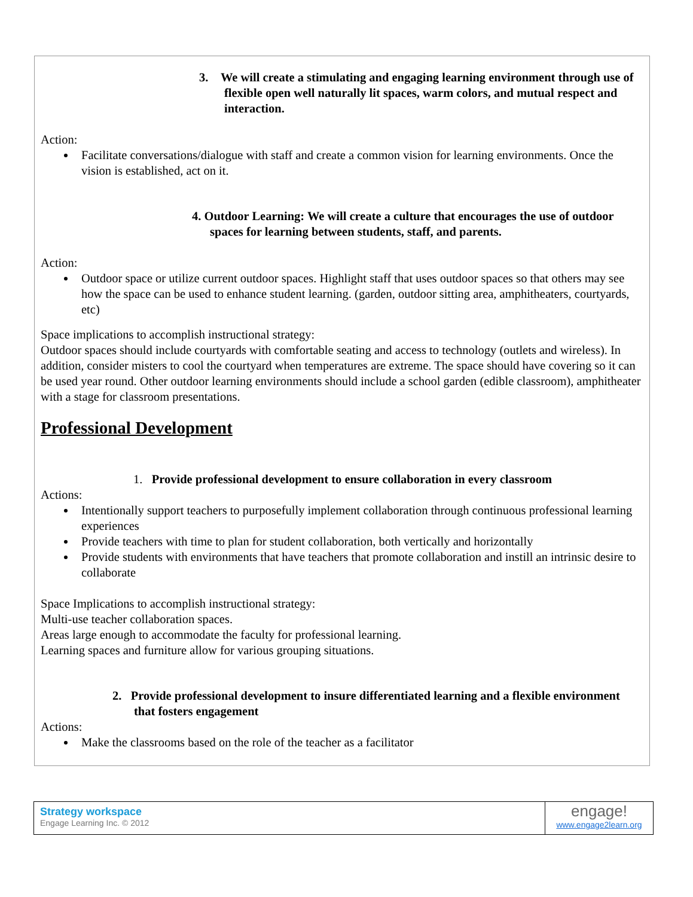3. We will create a stimulating and engaging learning environment through use of flexible open well naturally lit spaces, warm colors, and mutual respect and interaction.
Action:
Facilitate conversations/dialogue with staff and create a common vision for learning environments. Once the vision is established, act on it.
4. Outdoor Learning: We will create a culture that encourages the use of outdoor spaces for learning between students, staff, and parents.
Action:
Outdoor space or utilize current outdoor spaces. Highlight staff that uses outdoor spaces so that others may see how the space can be used to enhance student learning. (garden, outdoor sitting area, amphitheaters, courtyards, etc)
Space implications to accomplish instructional strategy:
Outdoor spaces should include courtyards with comfortable seating and access to technology (outlets and wireless). In addition, consider misters to cool the courtyard when temperatures are extreme. The space should have covering so it can be used year round. Other outdoor learning environments should include a school garden (edible classroom), amphitheater with a stage for classroom presentations.
Professional Development
1. Provide professional development to ensure collaboration in every classroom
Actions:
Intentionally support teachers to purposefully implement collaboration through continuous professional learning experiences
Provide teachers with time to plan for student collaboration, both vertically and horizontally
Provide students with environments that have teachers that promote collaboration and instill an intrinsic desire to collaborate
Space Implications to accomplish instructional strategy:
Multi-use teacher collaboration spaces.
Areas large enough to accommodate the faculty for professional learning.
Learning spaces and furniture allow for various grouping situations.
2. Provide professional development to insure differentiated learning and a flexible environment that fosters engagement
Actions:
Make the classrooms based on the role of the teacher as a facilitator
Strategy workspace
Engage Learning Inc. © 2012
engage!
www.engage2learn.org